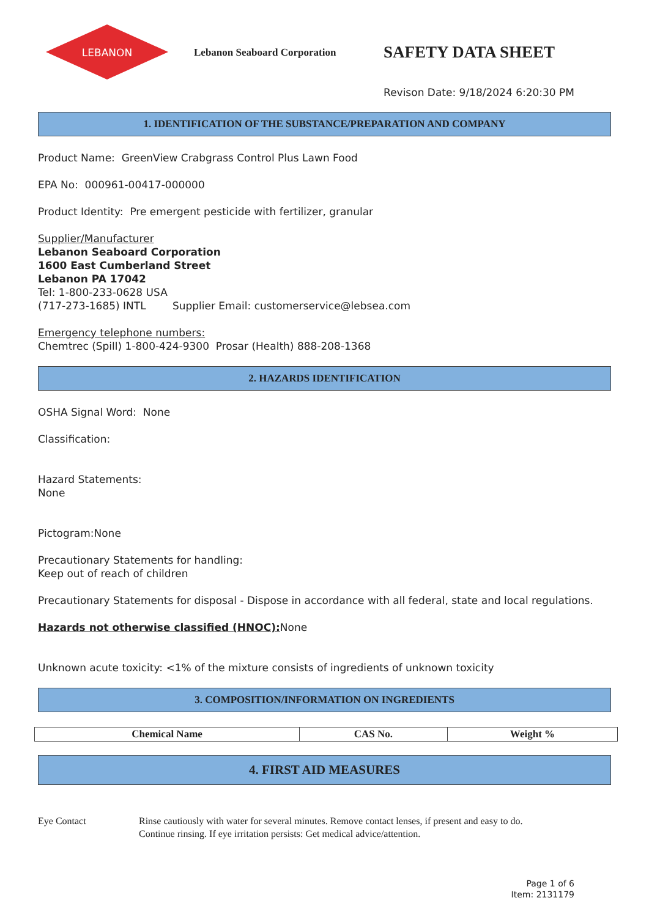LEBANON
Lebanon Seaboard Corporation
SAFETY DATA SHEET
Revison Date: 9/18/2024 6:20:30 PM
1. IDENTIFICATION OF THE SUBSTANCE/PREPARATION AND COMPANY
Product Name: GreenView Crabgrass Control Plus Lawn Food
EPA No: 000961-00417-000000
Product Identity: Pre emergent pesticide with fertilizer, granular
Supplier/Manufacturer
Lebanon Seaboard Corporation
1600 East Cumberland Street
Lebanon PA 17042
Tel: 1-800-233-0628 USA
(717-273-1685) INTL Supplier Email: customerservice@lebsea.com
Emergency telephone numbers:
Chemtrec (Spill) 1-800-424-9300 Prosar (Health) 888-208-1368
2. HAZARDS IDENTIFICATION
OSHA Signal Word: None
Classification:
Hazard Statements:
None
Pictogram:None
Precautionary Statements for handling:
Keep out of reach of children
Precautionary Statements for disposal - Dispose in accordance with all federal, state and local regulations.
Hazards not otherwise classified (HNOC): None
Unknown acute toxicity: <1% of the mixture consists of ingredients of unknown toxicity
3. COMPOSITION/INFORMATION ON INGREDIENTS
| Chemical Name | CAS No. | Weight % |
| --- | --- | --- |
4. FIRST AID MEASURES
Eye Contact Rinse cautiously with water for several minutes. Remove contact lenses, if present and easy to do.
Continue rinsing. If eye irritation persists: Get medical advice/attention.
Page 1 of 6
Item: 2131179